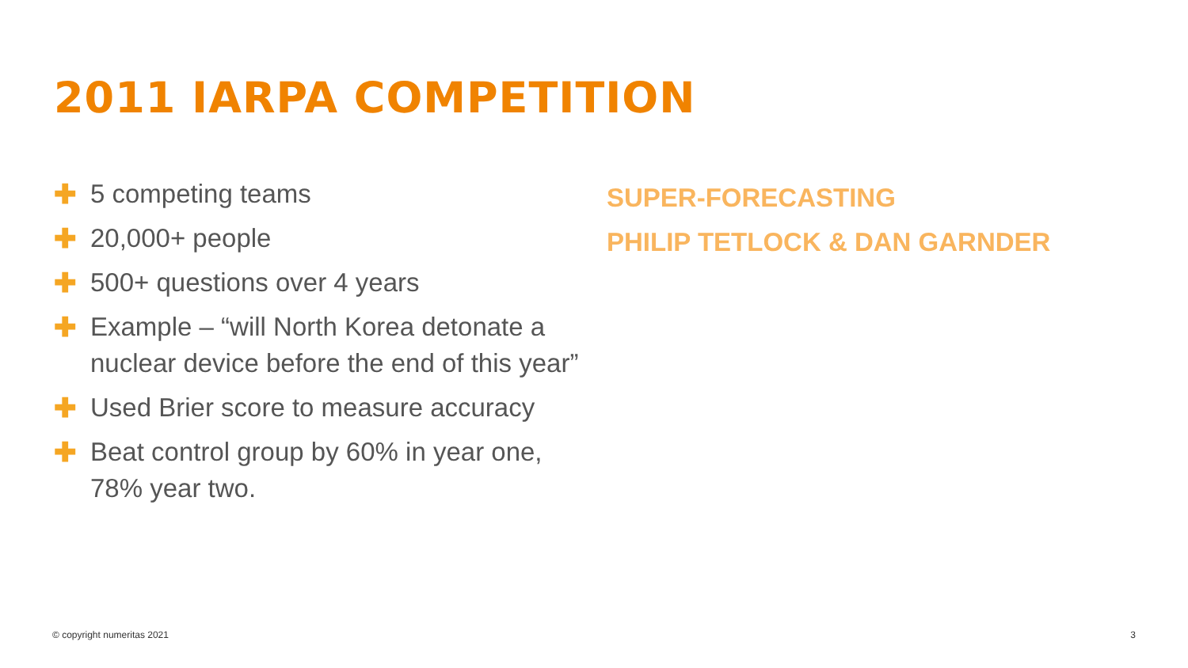2011 IARPA COMPETITION
✚ 5 competing teams
✚ 20,000+ people
✚ 500+ questions over 4 years
✚ Example – “will North Korea detonate a nuclear device before the end of this year”
✚ Used Brier score to measure accuracy
✚ Beat control group by 60% in year one, 78% year two.
SUPER-FORECASTING
PHILIP TETLOCK & DAN GARNDER
© copyright numeritas 2021 3